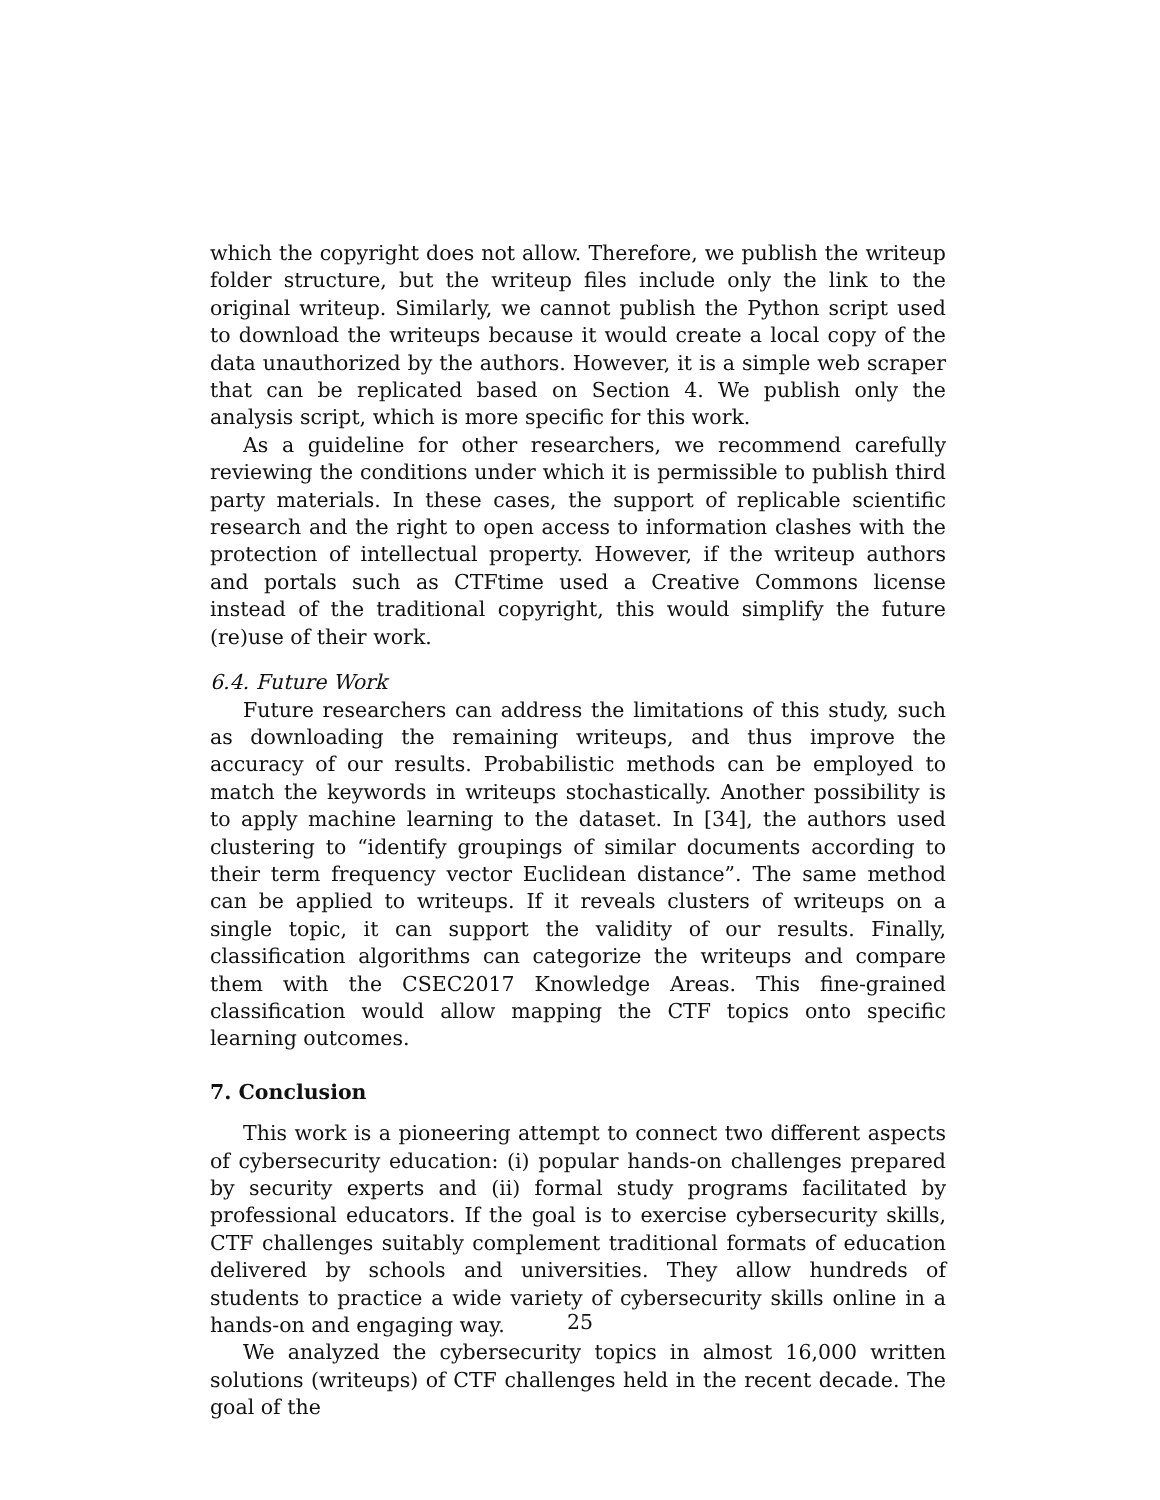which the copyright does not allow. Therefore, we publish the writeup folder structure, but the writeup files include only the link to the original writeup. Similarly, we cannot publish the Python script used to download the writeups because it would create a local copy of the data unauthorized by the authors. However, it is a simple web scraper that can be replicated based on Section 4. We publish only the analysis script, which is more specific for this work.
As a guideline for other researchers, we recommend carefully reviewing the conditions under which it is permissible to publish third party materials. In these cases, the support of replicable scientific research and the right to open access to information clashes with the protection of intellectual property. However, if the writeup authors and portals such as CTFtime used a Creative Commons license instead of the traditional copyright, this would simplify the future (re)use of their work.
6.4. Future Work
Future researchers can address the limitations of this study, such as downloading the remaining writeups, and thus improve the accuracy of our results. Probabilistic methods can be employed to match the keywords in writeups stochastically. Another possibility is to apply machine learning to the dataset. In [34], the authors used clustering to “identify groupings of similar documents according to their term frequency vector Euclidean distance”. The same method can be applied to writeups. If it reveals clusters of writeups on a single topic, it can support the validity of our results. Finally, classification algorithms can categorize the writeups and compare them with the CSEC2017 Knowledge Areas. This fine-grained classification would allow mapping the CTF topics onto specific learning outcomes.
7. Conclusion
This work is a pioneering attempt to connect two different aspects of cybersecurity education: (i) popular hands-on challenges prepared by security experts and (ii) formal study programs facilitated by professional educators. If the goal is to exercise cybersecurity skills, CTF challenges suitably complement traditional formats of education delivered by schools and universities. They allow hundreds of students to practice a wide variety of cybersecurity skills online in a hands-on and engaging way.
We analyzed the cybersecurity topics in almost 16,000 written solutions (writeups) of CTF challenges held in the recent decade. The goal of the
25